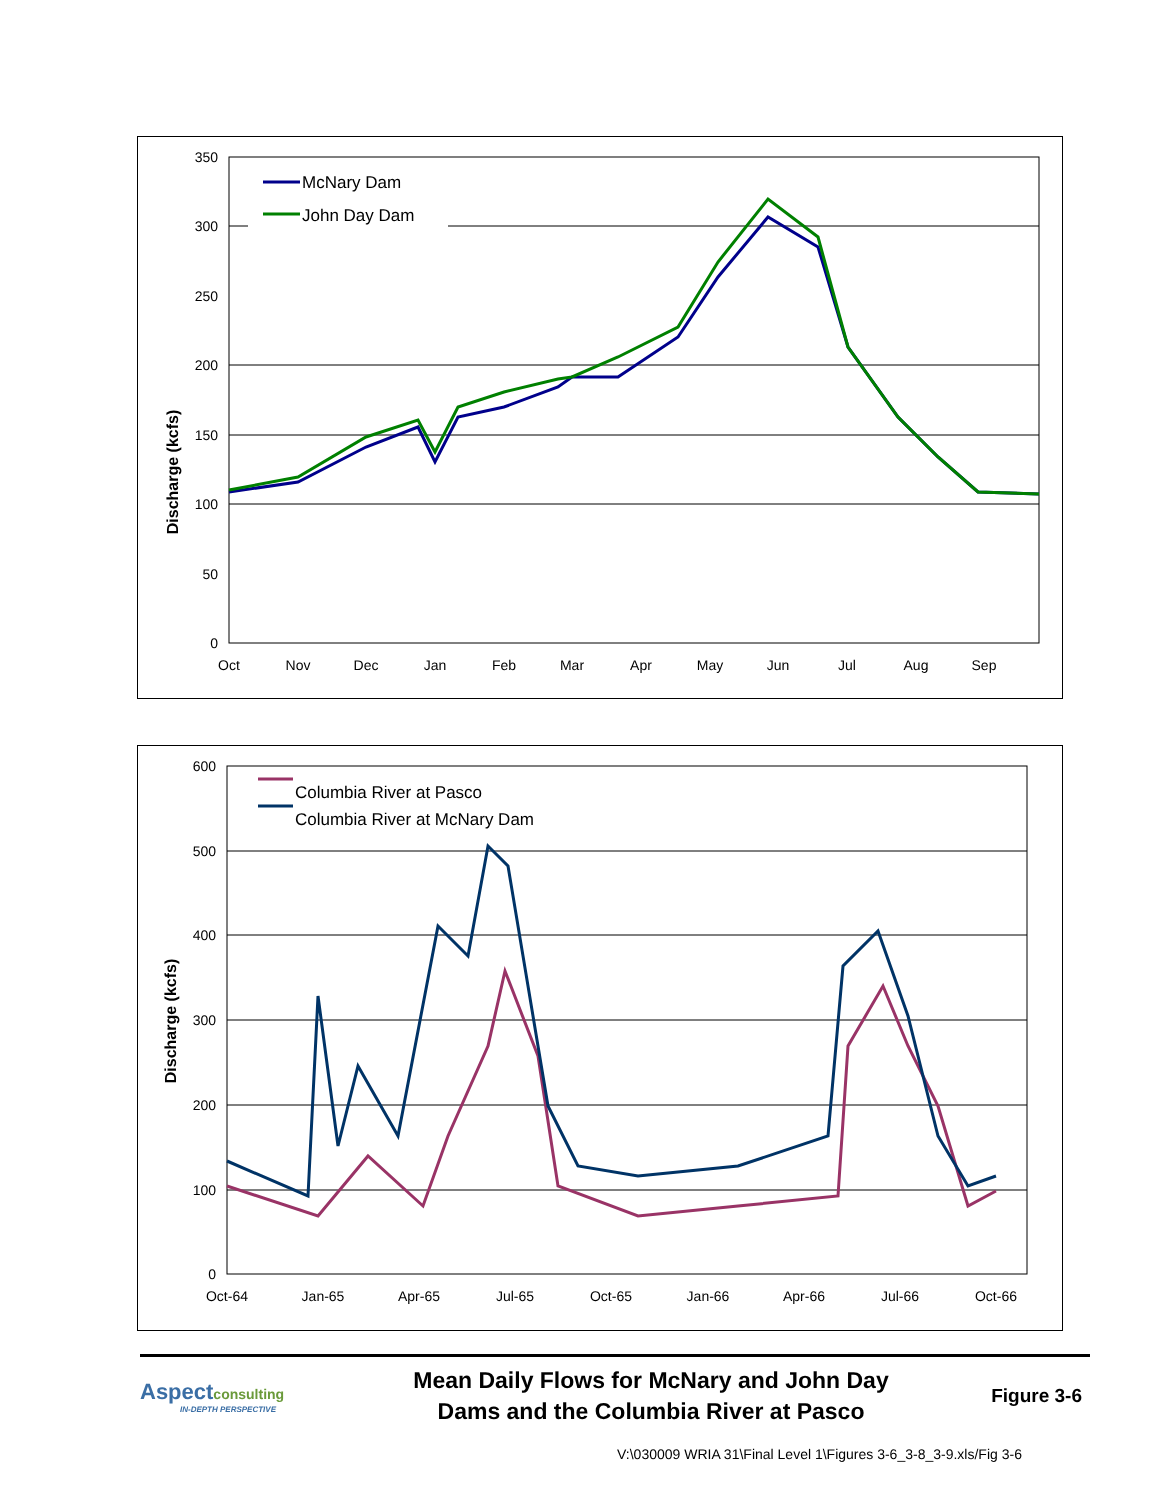Discharge (kcfs)
350
300
250
200
150
100
50
0
Oct
Nov
Dec
Jan
Feb
Mar
Apr
May
Jun
Jul
Aug
Sep
McNary Dam
John Day Dam
Discharge (kcfs)
600
500
400
300
200
100
0
Oct-64
Jan-65
Apr-65
Jul-65
Oct-65
Jan-66
Apr-66
Jul-66
Oct-66
Columbia River at Pasco
Columbia River at McNary Dam
Aspectconsulting
IN-DEPTH PERSPECTIVE
Mean Daily Flows for McNary and John Day
Dams and the Columbia River at Pasco
Figure 3-6
V:\030009 WRIA 31\Final Level 1\Figures 3-6_3-8_3-9.xls/Fig 3-6